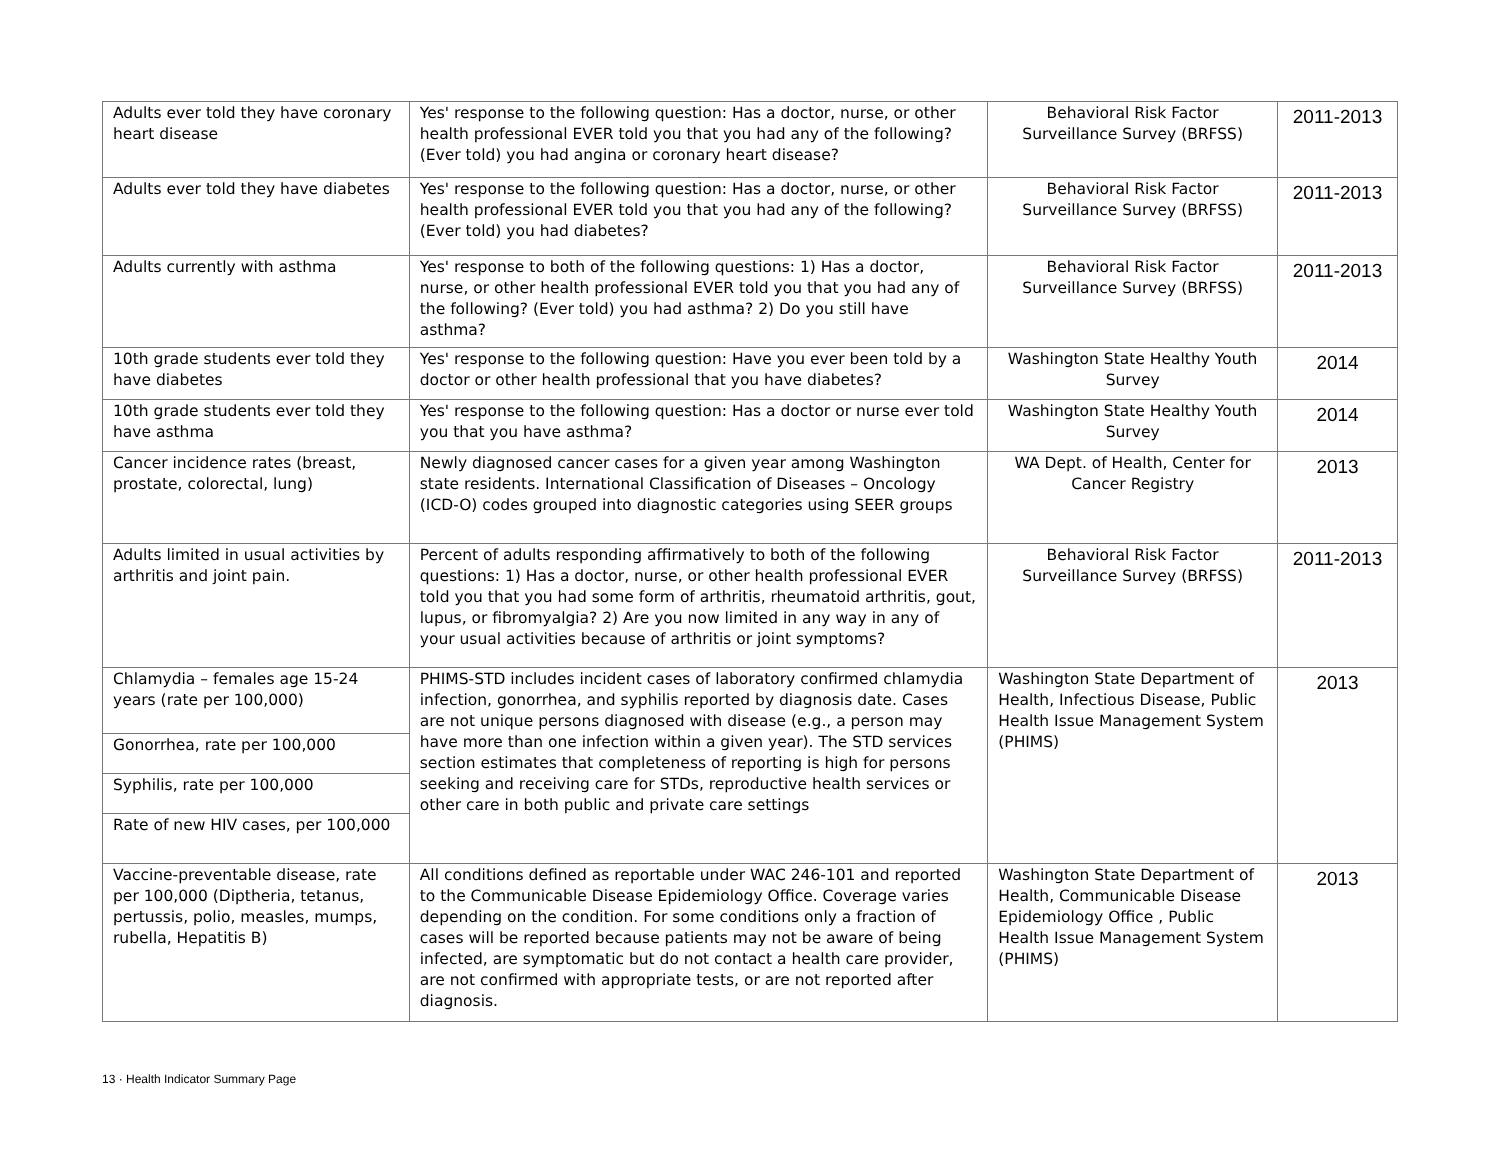| Adults ever told they have coronary heart disease | Yes' response to the following question: Has a doctor, nurse, or other health professional EVER told you that you had any of the following? (Ever told) you had angina or coronary heart disease? | Behavioral Risk Factor Surveillance Survey (BRFSS) | 2011-2013 |
| Adults ever told they have diabetes | Yes' response to the following question: Has a doctor, nurse, or other health professional EVER told you that you had any of the following? (Ever told) you had diabetes? | Behavioral Risk Factor Surveillance Survey (BRFSS) | 2011-2013 |
| Adults currently with asthma | Yes' response to both of the following questions: 1) Has a doctor, nurse, or other health professional EVER told you that you had any of the following? (Ever told) you had asthma? 2) Do you still have asthma? | Behavioral Risk Factor Surveillance Survey (BRFSS) | 2011-2013 |
| 10th grade students ever told they have diabetes | Yes' response to the following question: Have you ever been told by a doctor or other health professional that you have diabetes? | Washington State Healthy Youth Survey | 2014 |
| 10th grade students ever told they have asthma | Yes' response to the following question: Has a doctor or nurse ever told you that you have asthma? | Washington State Healthy Youth Survey | 2014 |
| Cancer incidence rates (breast, prostate, colorectal, lung) | Newly diagnosed cancer cases for a given year among Washington state residents. International Classification of Diseases – Oncology (ICD-O) codes grouped into diagnostic categories using SEER groups | WA Dept. of Health, Center for Cancer Registry | 2013 |
| Adults limited in usual activities by arthritis and joint pain. | Percent of adults responding affirmatively to both of the following questions: 1) Has a doctor, nurse, or other health professional EVER told you that you had some form of arthritis, rheumatoid arthritis, gout, lupus, or fibromyalgia? 2) Are you now limited in any way in any of your usual activities because of arthritis or joint symptoms? | Behavioral Risk Factor Surveillance Survey (BRFSS) | 2011-2013 |
| Chlamydia – females age 15-24 years (rate per 100,000) | PHIMS-STD includes incident cases of laboratory confirmed chlamydia infection, gonorrhea, and syphilis reported by diagnosis date. Cases are not unique persons diagnosed with disease (e.g., a person may have more than one infection within a given year). The STD services section estimates that completeness of reporting is high for persons seeking and receiving care for STDs, reproductive health services or other care in both public and private care settings | Washington State Department of Health, Infectious Disease, Public Health Issue Management System (PHIMS) | 2013 |
| Gonorrhea, rate per 100,000 | | | |
| Syphilis, rate per 100,000 | | | |
| Rate of new HIV cases, per 100,000 | | | |
| Vaccine-preventable disease, rate per 100,000 (Diptheria, tetanus, pertussis, polio, measles, mumps, rubella, Hepatitis B) | All conditions defined as reportable under WAC 246-101 and reported to the Communicable Disease Epidemiology Office. Coverage varies depending on the condition. For some conditions only a fraction of cases will be reported because patients may not be aware of being infected, are symptomatic but do not contact a health care provider, are not confirmed with appropriate tests, or are not reported after diagnosis. | Washington State Department of Health, Communicable Disease Epidemiology Office , Public Health Issue Management System (PHIMS) | 2013 |
13 · Health Indicator Summary Page